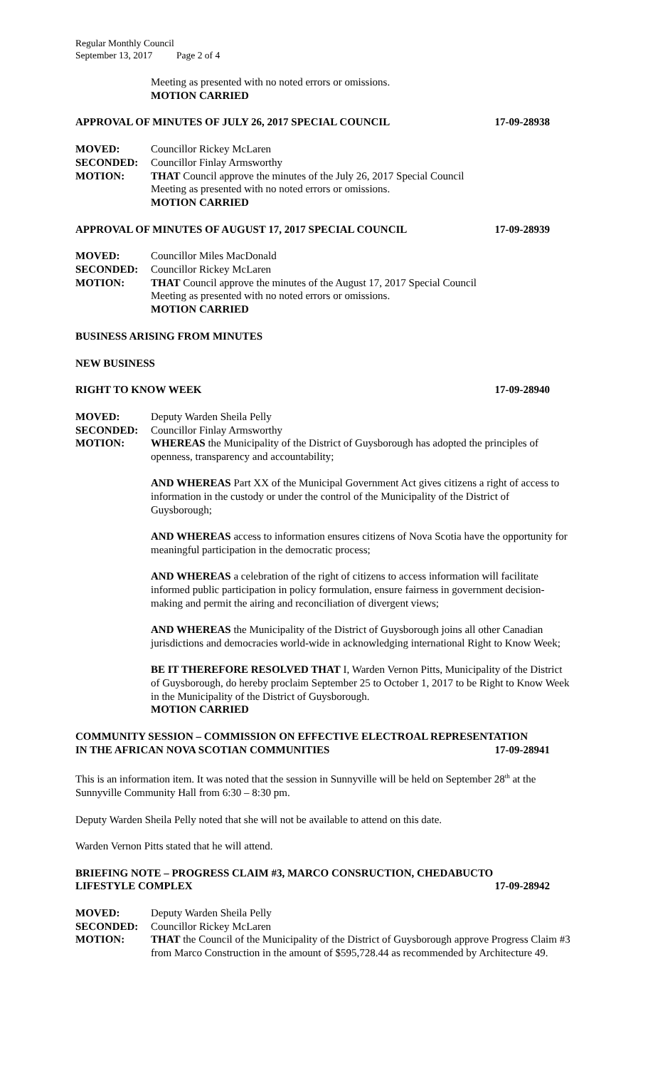Regular Monthly Council
September 13, 2017 Page 2 of 4
Meeting as presented with no noted errors or omissions.
MOTION CARRIED
APPROVAL OF MINUTES OF JULY 26, 2017 SPECIAL COUNCIL 17-09-28938
MOVED: Councillor Rickey McLaren
SECONDED: Councillor Finlay Armsworthy
MOTION: THAT Council approve the minutes of the July 26, 2017 Special Council
Meeting as presented with no noted errors or omissions.
MOTION CARRIED
APPROVAL OF MINUTES OF AUGUST 17, 2017 SPECIAL COUNCIL 17-09-28939
MOVED: Councillor Miles MacDonald
SECONDED: Councillor Rickey McLaren
MOTION: THAT Council approve the minutes of the August 17, 2017 Special Council
Meeting as presented with no noted errors or omissions.
MOTION CARRIED
BUSINESS ARISING FROM MINUTES
NEW BUSINESS
RIGHT TO KNOW WEEK 17-09-28940
MOVED: Deputy Warden Sheila Pelly
SECONDED: Councillor Finlay Armsworthy
MOTION: WHEREAS the Municipality of the District of Guysborough has adopted the principles of openness, transparency and accountability;
AND WHEREAS Part XX of the Municipal Government Act gives citizens a right of access to information in the custody or under the control of the Municipality of the District of Guysborough;
AND WHEREAS access to information ensures citizens of Nova Scotia have the opportunity for meaningful participation in the democratic process;
AND WHEREAS a celebration of the right of citizens to access information will facilitate informed public participation in policy formulation, ensure fairness in government decision-making and permit the airing and reconciliation of divergent views;
AND WHEREAS the Municipality of the District of Guysborough joins all other Canadian jurisdictions and democracies world-wide in acknowledging international Right to Know Week;
BE IT THEREFORE RESOLVED THAT I, Warden Vernon Pitts, Municipality of the District of Guysborough, do hereby proclaim September 25 to October 1, 2017 to be Right to Know Week in the Municipality of the District of Guysborough.
MOTION CARRIED
COMMUNITY SESSION – COMMISSION ON EFFECTIVE ELECTROAL REPRESENTATION
IN THE AFRICAN NOVA SCOTIAN COMMUNITIES 17-09-28941
This is an information item. It was noted that the session in Sunnyville will be held on September 28<sup>th</sup> at the Sunnyville Community Hall from 6:30 – 8:30 pm.
Deputy Warden Sheila Pelly noted that she will not be available to attend on this date.
Warden Vernon Pitts stated that he will attend.
BRIEFING NOTE – PROGRESS CLAIM #3, MARCO CONSRUCTION, CHEDABUCTO
LIFESTYLE COMPLEX 17-09-28942
MOVED: Deputy Warden Sheila Pelly
SECONDED: Councillor Rickey McLaren
MOTION: THAT the Council of the Municipality of the District of Guysborough approve Progress Claim #3 from Marco Construction in the amount of $595,728.44 as recommended by Architecture 49.